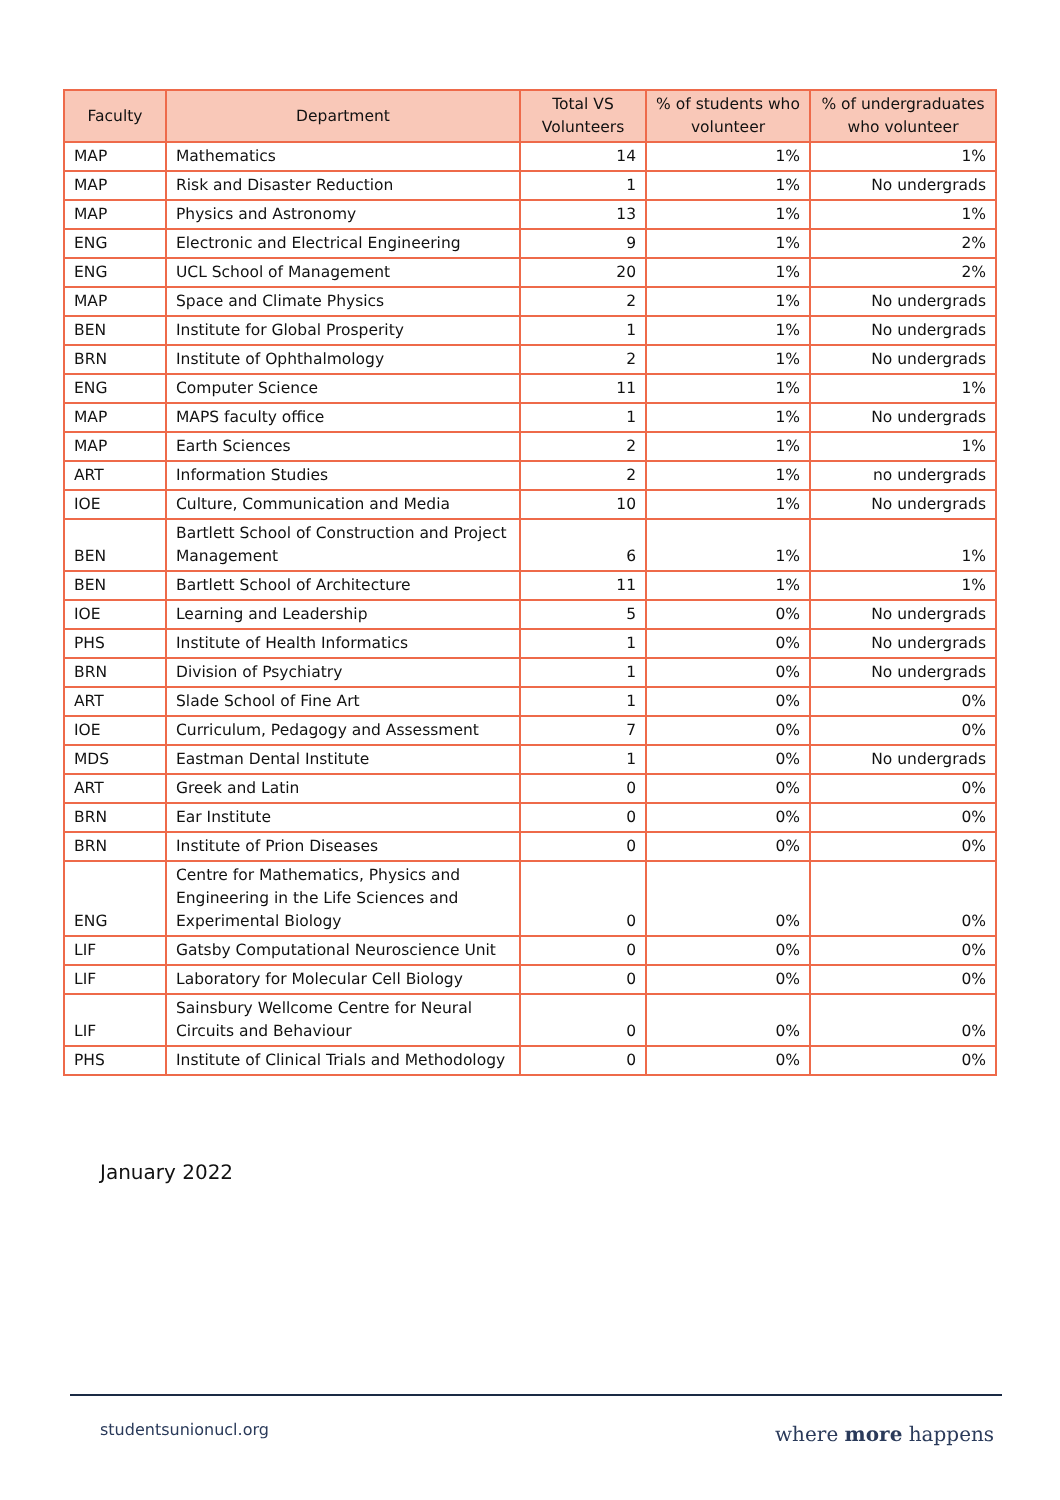| Faculty | Department | Total VS Volunteers | % of students who volunteer | % of undergraduates who volunteer |
| --- | --- | --- | --- | --- |
| MAP | Mathematics | 14 | 1% | 1% |
| MAP | Risk and Disaster Reduction | 1 | 1% | No undergrads |
| MAP | Physics and Astronomy | 13 | 1% | 1% |
| ENG | Electronic and Electrical Engineering | 9 | 1% | 2% |
| ENG | UCL School of Management | 20 | 1% | 2% |
| MAP | Space and Climate Physics | 2 | 1% | No undergrads |
| BEN | Institute for Global Prosperity | 1 | 1% | No undergrads |
| BRN | Institute of Ophthalmology | 2 | 1% | No undergrads |
| ENG | Computer Science | 11 | 1% | 1% |
| MAP | MAPS faculty office | 1 | 1% | No undergrads |
| MAP | Earth Sciences | 2 | 1% | 1% |
| ART | Information Studies | 2 | 1% | no undergrads |
| IOE | Culture, Communication and Media | 10 | 1% | No undergrads |
| BEN | Bartlett School of Construction and Project Management | 6 | 1% | 1% |
| BEN | Bartlett School of Architecture | 11 | 1% | 1% |
| IOE | Learning and Leadership | 5 | 0% | No undergrads |
| PHS | Institute of Health Informatics | 1 | 0% | No undergrads |
| BRN | Division of Psychiatry | 1 | 0% | No undergrads |
| ART | Slade School of Fine Art | 1 | 0% | 0% |
| IOE | Curriculum, Pedagogy and Assessment | 7 | 0% | 0% |
| MDS | Eastman Dental Institute | 1 | 0% | No undergrads |
| ART | Greek and Latin | 0 | 0% | 0% |
| BRN | Ear Institute | 0 | 0% | 0% |
| BRN | Institute of Prion Diseases | 0 | 0% | 0% |
| ENG | Centre for Mathematics, Physics and Engineering in the Life Sciences and Experimental Biology | 0 | 0% | 0% |
| LIF | Gatsby Computational Neuroscience Unit | 0 | 0% | 0% |
| LIF | Laboratory for Molecular Cell Biology | 0 | 0% | 0% |
| LIF | Sainsbury Wellcome Centre for Neural Circuits and Behaviour | 0 | 0% | 0% |
| PHS | Institute of Clinical Trials and Methodology | 0 | 0% | 0% |
January 2022
studentsunionucl.org where more happens